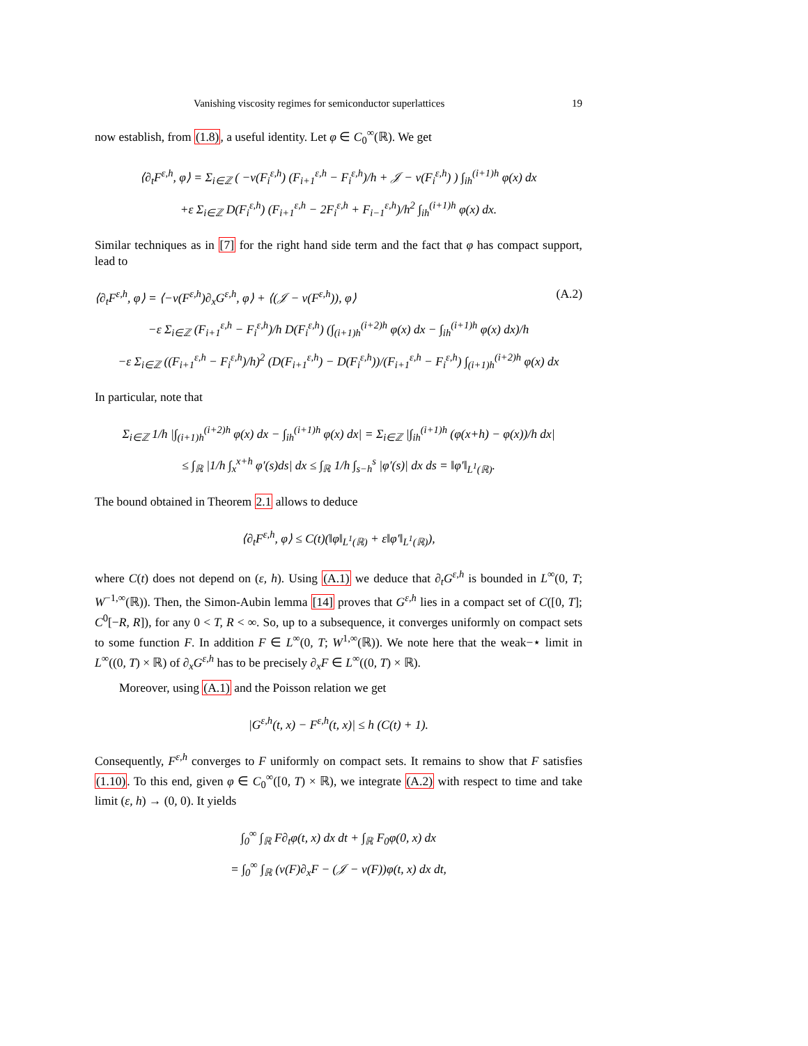Vanishing viscosity regimes for semiconductor superlattices 19
now establish, from (1.8), a useful identity. Let φ ∈ C<sub>0</sub><sup>∞</sup>(ℝ). We get
⟨∂<sub>t</sub>F<sup>ε,h</sup>, φ⟩ = Σ<sub>i∈ℤ</sub> ( −v(F<sub>i</sub><sup>ε,h</sup>) (F<sub>i+1</sub><sup>ε,h</sup> − F<sub>i</sub><sup>ε,h</sup>)/h + 𝒥 − v(F<sub>i</sub><sup>ε,h</sup>) ) ∫<sub>ih</sub><sup>(i+1)h</sup> φ(x) dx
+ε Σ<sub>i∈ℤ</sub> D(F<sub>i</sub><sup>ε,h</sup>) (F<sub>i+1</sub><sup>ε,h</sup> − 2F<sub>i</sub><sup>ε,h</sup> + F<sub>i−1</sub><sup>ε,h</sup>)/h<sup>2</sup> ∫<sub>ih</sub><sup>(i+1)h</sup> φ(x) dx.
Similar techniques as in [7] for the right hand side term and the fact that φ has compact support, lead to
⟨∂<sub>t</sub>F<sup>ε,h</sup>, φ⟩ = ⟨−v(F<sup>ε,h</sup>)∂<sub>x</sub>G<sup>ε,h</sup>, φ⟩ + ⟨(𝒥 − v(F<sup>ε,h</sup>)), φ⟩ (A.2)
−ε Σ<sub>i∈ℤ</sub> (F<sub>i+1</sub><sup>ε,h</sup> − F<sub>i</sub><sup>ε,h</sup>)/h D(F<sub>i</sub><sup>ε,h</sup>) (∫<sub>(i+1)h</sub><sup>(i+2)h</sup> φ(x) dx − ∫<sub>ih</sub><sup>(i+1)h</sup> φ(x) dx)/h
−ε Σ<sub>i∈ℤ</sub> ((F<sub>i+1</sub><sup>ε,h</sup> − F<sub>i</sub><sup>ε,h</sup>)/h)<sup>2</sup> (D(F<sub>i+1</sub><sup>ε,h</sup>) − D(F<sub>i</sub><sup>ε,h</sup>))/(F<sub>i+1</sub><sup>ε,h</sup> − F<sub>i</sub><sup>ε,h</sup>) ∫<sub>(i+1)h</sub><sup>(i+2)h</sup> φ(x) dx
In particular, note that
Σ<sub>i∈ℤ</sub> 1/h |∫<sub>(i+1)h</sub><sup>(i+2)h</sup> φ(x) dx − ∫<sub>ih</sub><sup>(i+1)h</sup> φ(x) dx| = Σ<sub>i∈ℤ</sub> |∫<sub>ih</sub><sup>(i+1)h</sup> (φ(x+h) − φ(x))/h dx|
≤ ∫<sub>ℝ</sub> |1/h ∫<sub>x</sub><sup>x+h</sup> φ′(s)ds| dx ≤ ∫<sub>ℝ</sub> 1/h ∫<sub>s−h</sub><sup>s</sup> |φ′(s)| dx ds = ‖φ′‖<sub>L<sup>1</sup>(ℝ)</sub>.
The bound obtained in Theorem 2.1 allows to deduce
⟨∂<sub>t</sub>F<sup>ε,h</sup>, φ⟩ ≤ C(t)(‖φ‖<sub>L<sup>1</sup>(ℝ)</sub> + ε‖φ′‖<sub>L<sup>1</sup>(ℝ)</sub>),
where C(t) does not depend on (ε, h). Using (A.1) we deduce that ∂<sub>t</sub>G<sup>ε,h</sup> is bounded in L<sup>∞</sup>(0, T; W<sup>−1,∞</sup>(ℝ)). Then, the Simon-Aubin lemma [14] proves that G<sup>ε,h</sup> lies in a compact set of C([0, T]; C<sup>0</sup>[−R, R]), for any 0 < T, R < ∞. So, up to a subsequence, it converges uniformly on compact sets to some function F. In addition F ∈ L<sup>∞</sup>(0, T; W<sup>1,∞</sup>(ℝ)). We note here that the weak−⋆ limit in L<sup>∞</sup>((0, T) × ℝ) of ∂<sub>x</sub>G<sup>ε,h</sup> has to be precisely ∂<sub>x</sub>F ∈ L<sup>∞</sup>((0, T) × ℝ).
Moreover, using (A.1) and the Poisson relation we get
|G<sup>ε,h</sup>(t, x) − F<sup>ε,h</sup>(t, x)| ≤ h (C(t) + 1).
Consequently, F<sup>ε,h</sup> converges to F uniformly on compact sets. It remains to show that F satisfies (1.10). To this end, given φ ∈ C<sub>0</sub><sup>∞</sup>([0, T) × ℝ), we integrate (A.2) with respect to time and take limit (ε, h) → (0, 0). It yields
∫<sub>0</sub><sup>∞</sup> ∫<sub>ℝ</sub> F∂<sub>t</sub>φ(t, x) dx dt + ∫<sub>ℝ</sub> F<sub>0</sub>φ(0, x) dx
= ∫<sub>0</sub><sup>∞</sup> ∫<sub>ℝ</sub> (v(F)∂<sub>x</sub>F − (𝒥 − v(F))φ(t, x) dx dt,